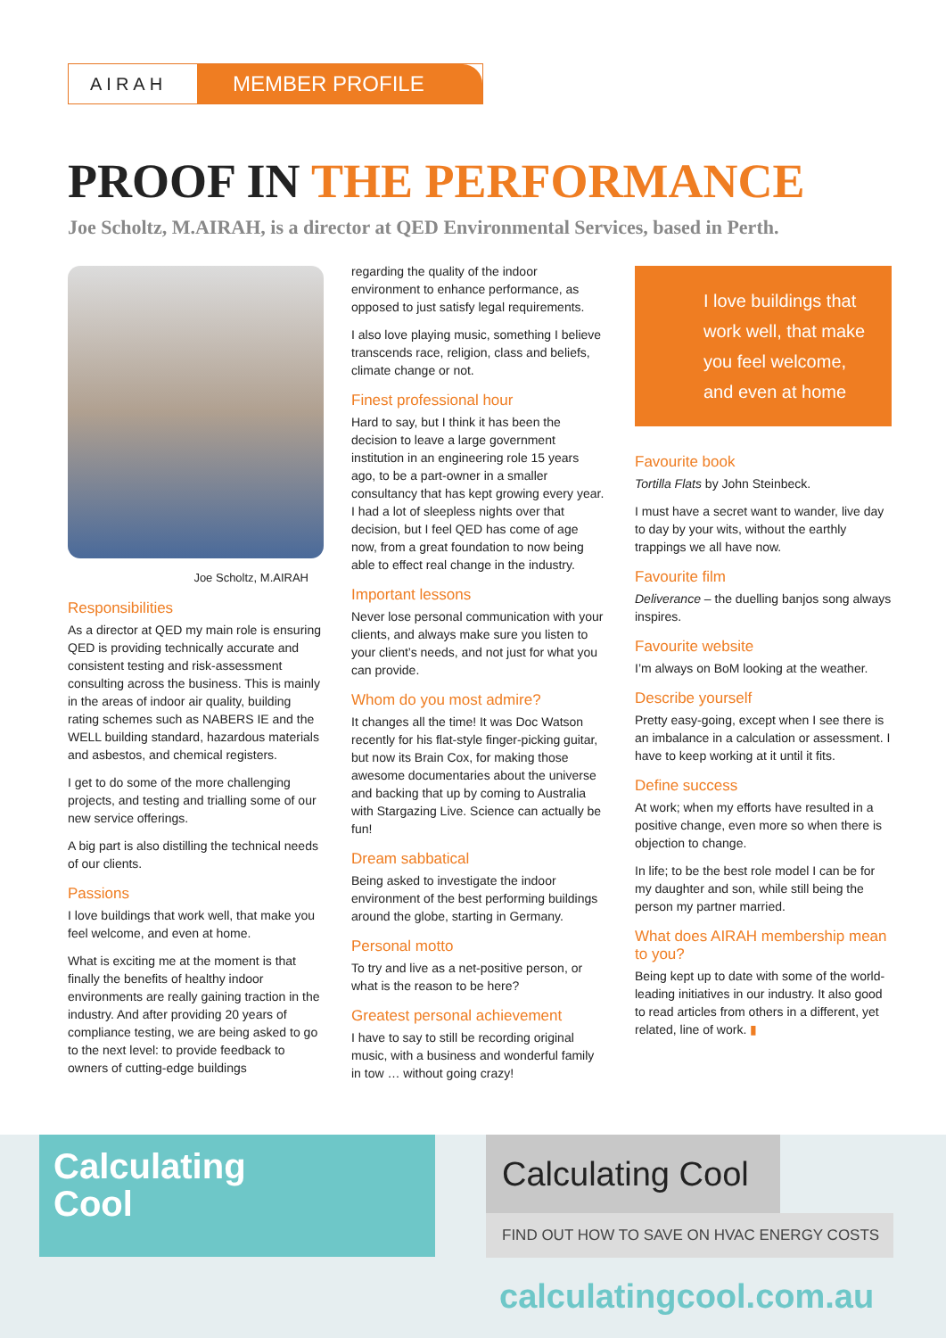AIRAH
MEMBER PROFILE
PROOF IN THE PERFORMANCE
Joe Scholtz, M.AIRAH, is a director at QED Environmental Services, based in Perth.
Joe Scholtz, M.AIRAH
Responsibilities
As a director at QED my main role is ensuring QED is providing technically accurate and consistent testing and risk-assessment consulting across the business. This is mainly in the areas of indoor air quality, building rating schemes such as NABERS IE and the WELL building standard, hazardous materials and asbestos, and chemical registers.
I get to do some of the more challenging projects, and testing and trialling some of our new service offerings.
A big part is also distilling the technical needs of our clients.
Passions
I love buildings that work well, that make you feel welcome, and even at home.
What is exciting me at the moment is that finally the benefits of healthy indoor environments are really gaining traction in the industry. And after providing 20 years of compliance testing, we are being asked to go to the next level: to provide feedback to owners of cutting-edge buildings
regarding the quality of the indoor environment to enhance performance, as opposed to just satisfy legal requirements.
I also love playing music, something I believe transcends race, religion, class and beliefs, climate change or not.
Finest professional hour
Hard to say, but I think it has been the decision to leave a large government institution in an engineering role 15 years ago, to be a part-owner in a smaller consultancy that has kept growing every year. I had a lot of sleepless nights over that decision, but I feel QED has come of age now, from a great foundation to now being able to effect real change in the industry.
Important lessons
Never lose personal communication with your clients, and always make sure you listen to your client’s needs, and not just for what you can provide.
Whom do you most admire?
It changes all the time! It was Doc Watson recently for his flat-style finger-picking guitar, but now its Brain Cox, for making those awesome documentaries about the universe and backing that up by coming to Australia with Stargazing Live. Science can actually be fun!
Dream sabbatical
Being asked to investigate the indoor environment of the best performing buildings around the globe, starting in Germany.
Personal motto
To try and live as a net-positive person, or what is the reason to be here?
Greatest personal achievement
I have to say to still be recording original music, with a business and wonderful family in tow … without going crazy!
I love buildings that work well, that make you feel welcome, and even at home
Favourite book
Tortilla Flats by John Steinbeck.
I must have a secret want to wander, live day to day by your wits, without the earthly trappings we all have now.
Favourite film
Deliverance – the duelling banjos song always inspires.
Favourite website
I’m always on BoM looking at the weather.
Describe yourself
Pretty easy-going, except when I see there is an imbalance in a calculation or assessment. I have to keep working at it until it fits.
Define success
At work; when my efforts have resulted in a positive change, even more so when there is objection to change.
In life; to be the best role model I can be for my daughter and son, while still being the person my partner married.
What does AIRAH membership mean to you?
Being kept up to date with some of the world-leading initiatives in our industry. It also good to read articles from others in a different, yet related, line of work. ▮
Calculating
Cool
Calculating Cool
FIND OUT HOW TO SAVE ON HVAC ENERGY COSTS
calculatingcool.com.au